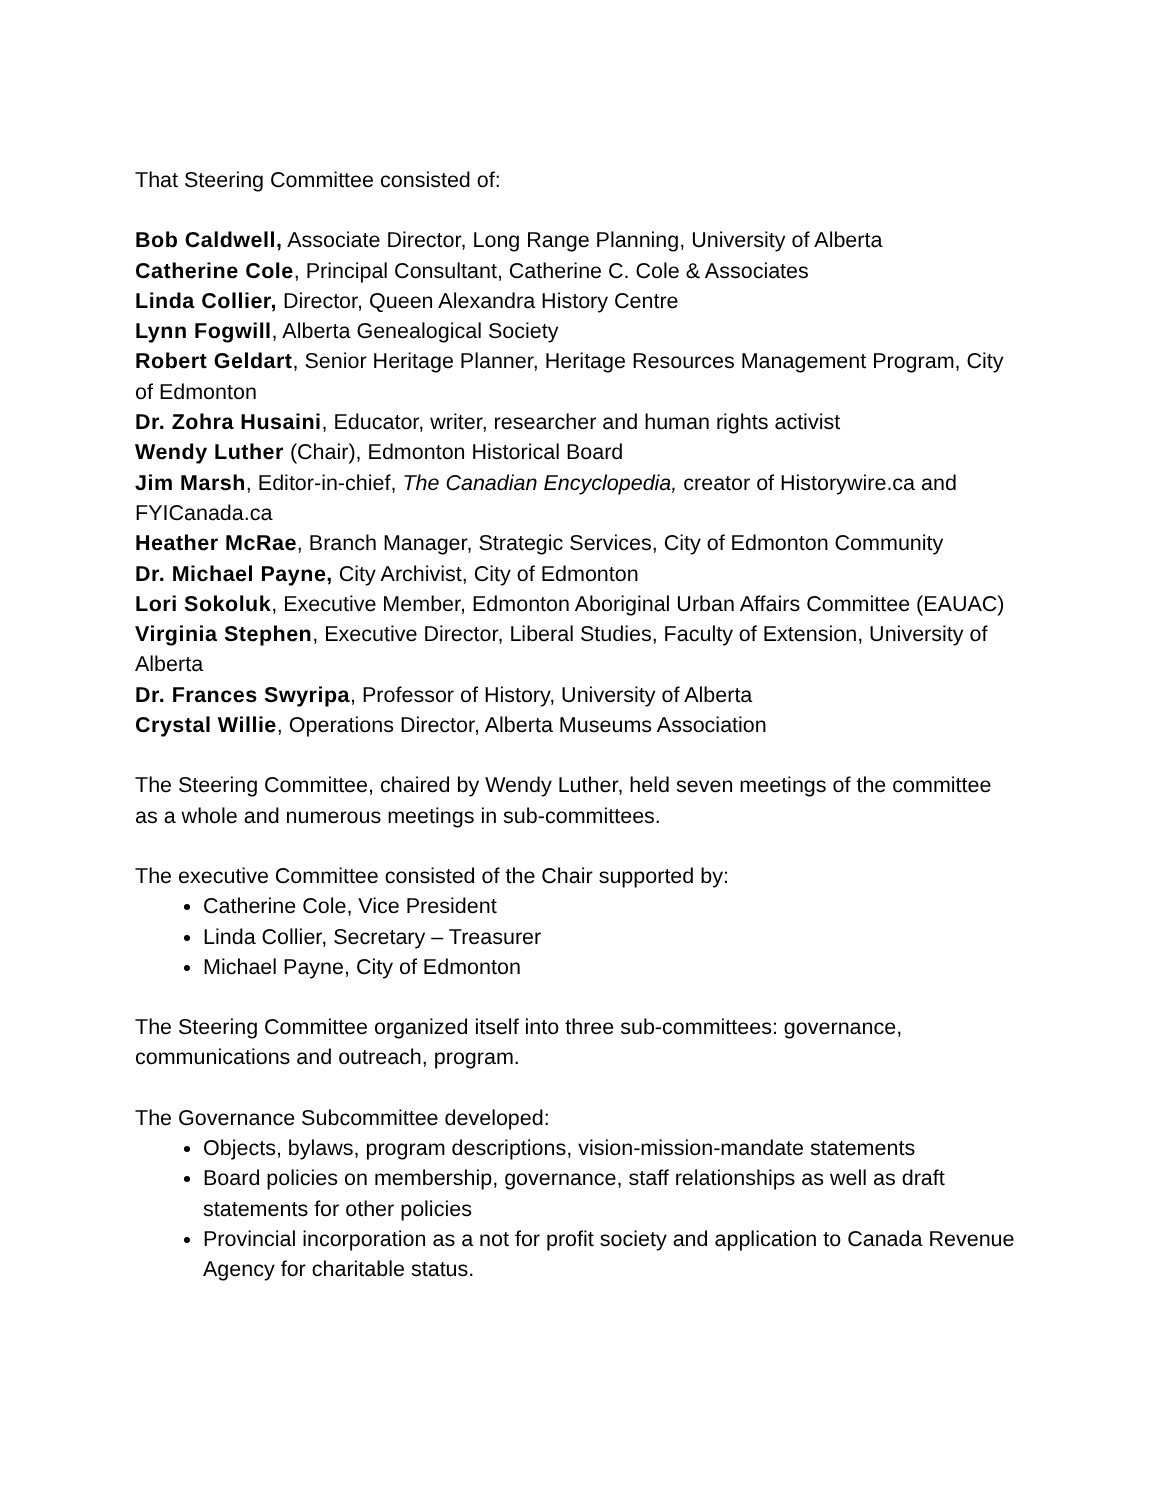That Steering Committee consisted of:
Bob Caldwell, Associate Director, Long Range Planning, University of Alberta
Catherine Cole, Principal Consultant, Catherine C. Cole & Associates
Linda Collier, Director, Queen Alexandra History Centre
Lynn Fogwill, Alberta Genealogical Society
Robert Geldart, Senior Heritage Planner, Heritage Resources Management Program, City of Edmonton
Dr. Zohra Husaini, Educator, writer, researcher and human rights activist
Wendy Luther (Chair), Edmonton Historical Board
Jim Marsh, Editor-in-chief, The Canadian Encyclopedia, creator of Historywire.ca and FYICanada.ca
Heather McRae, Branch Manager, Strategic Services, City of Edmonton Community
Dr. Michael Payne, City Archivist, City of Edmonton
Lori Sokoluk, Executive Member, Edmonton Aboriginal Urban Affairs Committee (EAUAC)
Virginia Stephen, Executive Director, Liberal Studies, Faculty of Extension, University of Alberta
Dr. Frances Swyripa, Professor of History, University of Alberta
Crystal Willie, Operations Director, Alberta Museums Association
The Steering Committee, chaired by Wendy Luther, held seven meetings of the committee as a whole and numerous meetings in sub-committees.
The executive Committee consisted of the Chair supported by:
Catherine Cole, Vice President
Linda Collier, Secretary – Treasurer
Michael Payne, City of Edmonton
The Steering Committee organized itself into three sub-committees: governance, communications and outreach, program.
The Governance Subcommittee developed:
Objects, bylaws, program descriptions, vision-mission-mandate statements
Board policies on membership, governance, staff relationships as well as draft statements for other policies
Provincial incorporation as a not for profit society and application to Canada Revenue Agency for charitable status.